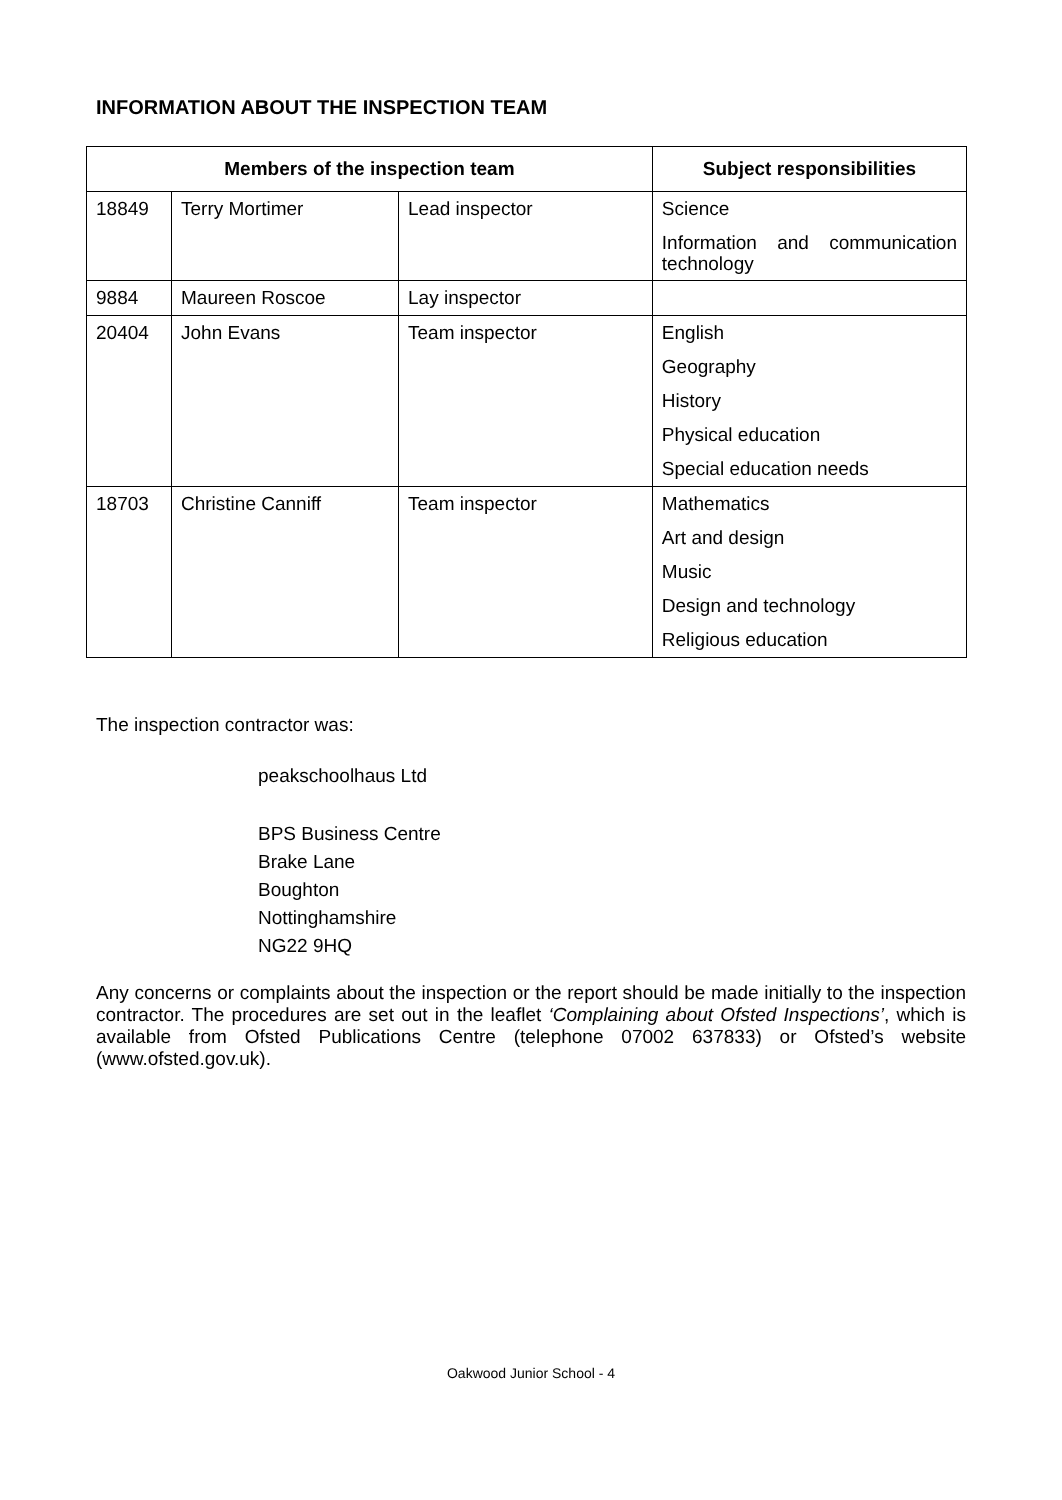INFORMATION ABOUT THE INSPECTION TEAM
| Members of the inspection team | | | Subject responsibilities |
| --- | --- | --- | --- |
| 18849 | Terry Mortimer | Lead inspector | Science |
| | | | Information and communication technology |
| 9884 | Maureen Roscoe | Lay inspector | |
| 20404 | John Evans | Team inspector | English |
| | | | Geography |
| | | | History |
| | | | Physical education |
| | | | Special education needs |
| 18703 | Christine Canniff | Team inspector | Mathematics |
| | | | Art and design |
| | | | Music |
| | | | Design and technology |
| | | | Religious education |
The inspection contractor was:
peakschoolhaus Ltd
BPS Business Centre
Brake Lane
Boughton
Nottinghamshire
NG22 9HQ
Any concerns or complaints about the inspection or the report should be made initially to the inspection contractor. The procedures are set out in the leaflet ‘Complaining about Ofsted Inspections’, which is available from Ofsted Publications Centre (telephone 07002 637833) or Ofsted’s website (www.ofsted.gov.uk).
Oakwood Junior School - 4